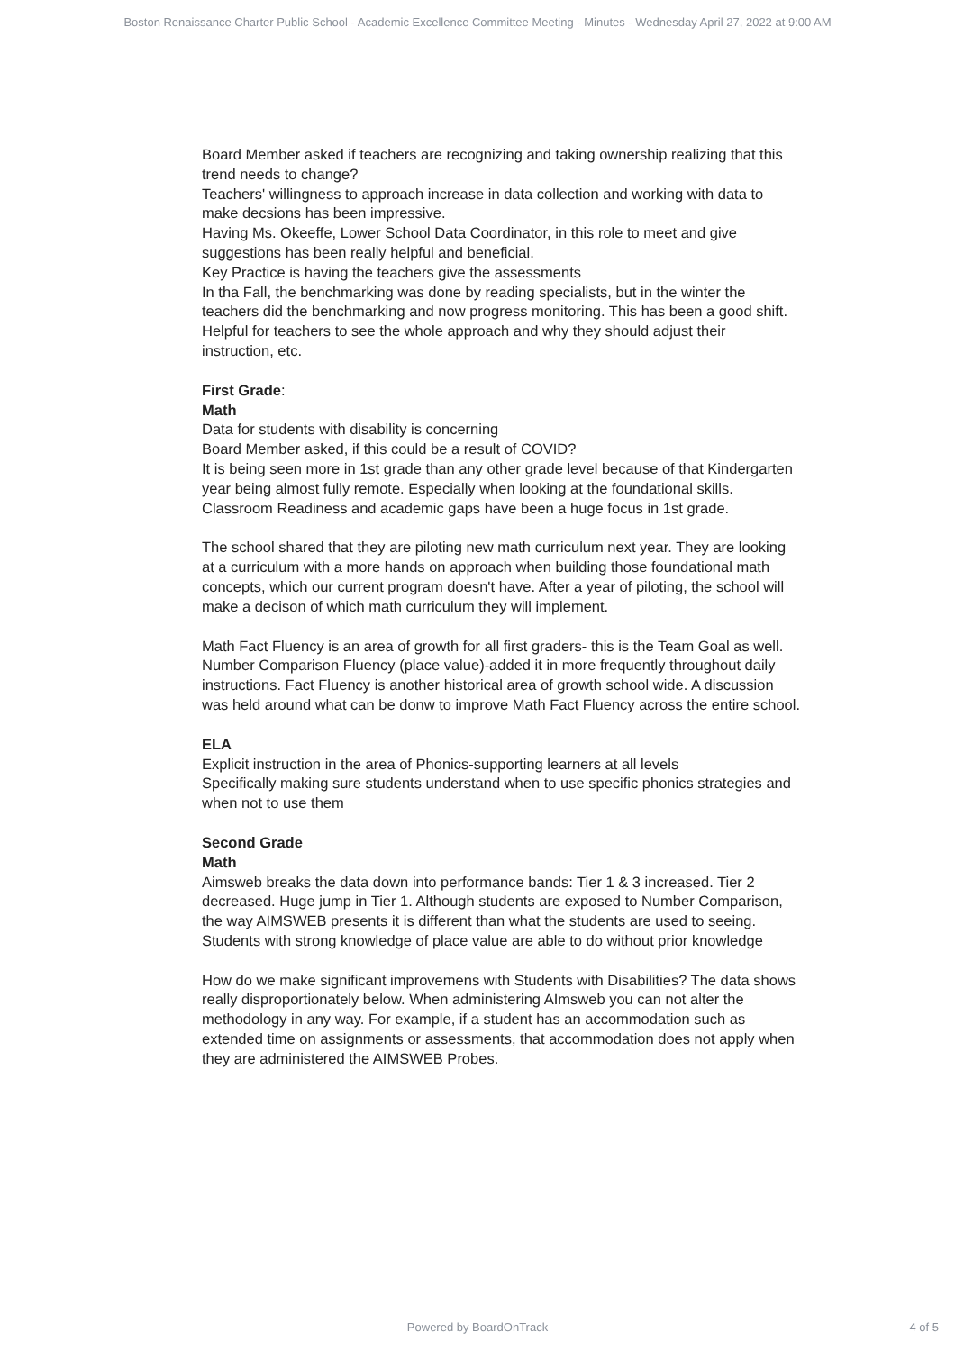Boston Renaissance Charter Public School - Academic Excellence Committee Meeting - Minutes - Wednesday April 27, 2022 at 9:00 AM
Board Member asked if teachers are recognizing and taking ownership realizing that this trend needs to change?
Teachers' willingness to approach increase in data collection and working with data to make decsions has been impressive.
Having Ms. Okeeffe, Lower School Data Coordinator, in this role to meet and give suggestions has been really helpful and beneficial.
Key Practice is having the teachers give the assessments
In tha Fall, the benchmarking was done by reading specialists, but in the winter the teachers did the benchmarking and now progress monitoring. This has been a good shift. Helpful for teachers to see the whole approach and why they should adjust their instruction, etc.
First Grade:
Math
Data for students with disability is concerning
Board Member asked, if this could be a result of COVID?
It is being seen more in 1st grade than any other grade level because of that Kindergarten year being almost fully remote. Especially when looking at the foundational skills.
Classroom Readiness and academic gaps have been a huge focus in 1st grade.
The school shared that they are piloting new math curriculum next year. They are looking at a curriculum with a more hands on approach when building those foundational math concepts, which our current program doesn't have. After a year of piloting, the school will make a decison of which math curriculum they will implement.
Math Fact Fluency is an area of growth for all first graders- this is the Team Goal as well.
Number Comparison Fluency (place value)-added it in more frequently throughout daily instructions. Fact Fluency is another historical area of growth school wide. A discussion was held around what can be donw to improve Math Fact Fluency across the entire school.
ELA
Explicit instruction in the area of Phonics-supporting learners at all levels
Specifically making sure students understand when to use specific phonics strategies and when not to use them
Second Grade
Math
Aimsweb breaks the data down into performance bands: Tier 1 & 3 increased. Tier 2 decreased. Huge jump in Tier 1. Although students are exposed to Number Comparison, the way AIMSWEB presents it is different than what the students are used to seeing. Students with strong knowledge of place value are able to do without prior knowledge
How do we make significant improvemens with Students with Disabilities? The data shows really disproportionately below. When administering AImsweb you can not alter the methodology in any way. For example, if a student has an accommodation such as extended time on assignments or assessments, that accommodation does not apply when they are administered the AIMSWEB Probes.
Powered by BoardOnTrack
4 of 5